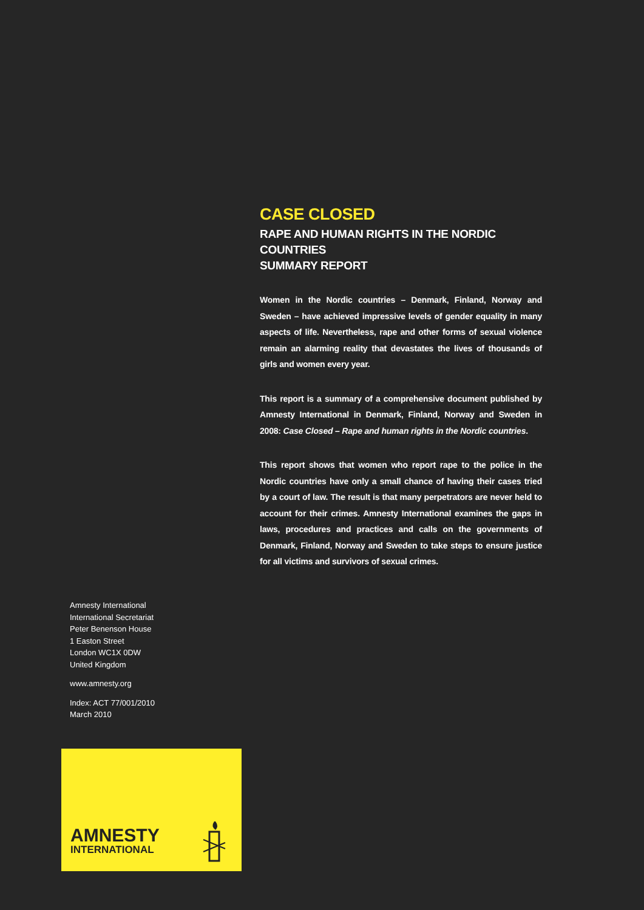CASE CLOSED
RAPE AND HUMAN RIGHTS IN THE NORDIC COUNTRIES
SUMMARY REPORT
Women in the Nordic countries – Denmark, Finland, Norway and Sweden – have achieved impressive levels of gender equality in many aspects of life. Nevertheless, rape and other forms of sexual violence remain an alarming reality that devastates the lives of thousands of girls and women every year.
This report is a summary of a comprehensive document published by Amnesty International in Denmark, Finland, Norway and Sweden in 2008: Case Closed – Rape and human rights in the Nordic countries.
This report shows that women who report rape to the police in the Nordic countries have only a small chance of having their cases tried by a court of law. The result is that many perpetrators are never held to account for their crimes. Amnesty International examines the gaps in laws, procedures and practices and calls on the governments of Denmark, Finland, Norway and Sweden to take steps to ensure justice for all victims and survivors of sexual crimes.
Amnesty International
International Secretariat
Peter Benenson House
1 Easton Street
London WC1X 0DW
United Kingdom
www.amnesty.org
Index: ACT 77/001/2010
March 2010
AMNESTY
INTERNATIONAL